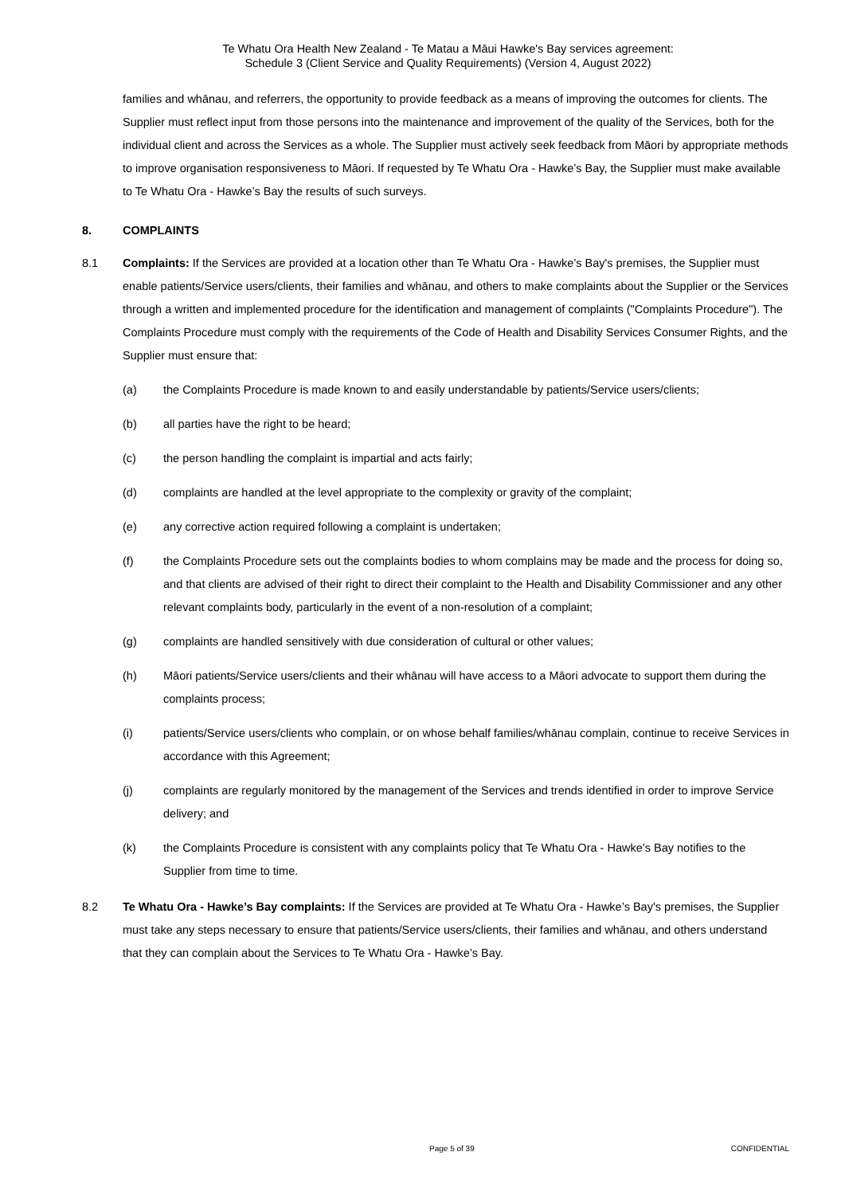Te Whatu Ora Health New Zealand - Te Matau a Māui Hawke's Bay services agreement:
Schedule 3 (Client Service and Quality Requirements) (Version 4, August 2022)
families and whānau, and referrers, the opportunity to provide feedback as a means of improving the outcomes for clients. The Supplier must reflect input from those persons into the maintenance and improvement of the quality of the Services, both for the individual client and across the Services as a whole. The Supplier must actively seek feedback from Māori by appropriate methods to improve organisation responsiveness to Māori. If requested by Te Whatu Ora - Hawke’s Bay, the Supplier must make available to Te Whatu Ora - Hawke’s Bay the results of such surveys.
8. COMPLAINTS
8.1 Complaints: If the Services are provided at a location other than Te Whatu Ora - Hawke’s Bay's premises, the Supplier must enable patients/Service users/clients, their families and whānau, and others to make complaints about the Supplier or the Services through a written and implemented procedure for the identification and management of complaints ("Complaints Procedure"). The Complaints Procedure must comply with the requirements of the Code of Health and Disability Services Consumer Rights, and the Supplier must ensure that:
(a) the Complaints Procedure is made known to and easily understandable by patients/Service users/clients;
(b) all parties have the right to be heard;
(c) the person handling the complaint is impartial and acts fairly;
(d) complaints are handled at the level appropriate to the complexity or gravity of the complaint;
(e) any corrective action required following a complaint is undertaken;
(f) the Complaints Procedure sets out the complaints bodies to whom complains may be made and the process for doing so, and that clients are advised of their right to direct their complaint to the Health and Disability Commissioner and any other relevant complaints body, particularly in the event of a non-resolution of a complaint;
(g) complaints are handled sensitively with due consideration of cultural or other values;
(h) Māori patients/Service users/clients and their whānau will have access to a Māori advocate to support them during the complaints process;
(i) patients/Service users/clients who complain, or on whose behalf families/whānau complain, continue to receive Services in accordance with this Agreement;
(j) complaints are regularly monitored by the management of the Services and trends identified in order to improve Service delivery; and
(k) the Complaints Procedure is consistent with any complaints policy that Te Whatu Ora - Hawke’s Bay notifies to the Supplier from time to time.
8.2 Te Whatu Ora - Hawke’s Bay complaints: If the Services are provided at Te Whatu Ora - Hawke’s Bay's premises, the Supplier must take any steps necessary to ensure that patients/Service users/clients, their families and whānau, and others understand that they can complain about the Services to Te Whatu Ora - Hawke’s Bay.
Page 5 of 39 CONFIDENTIAL